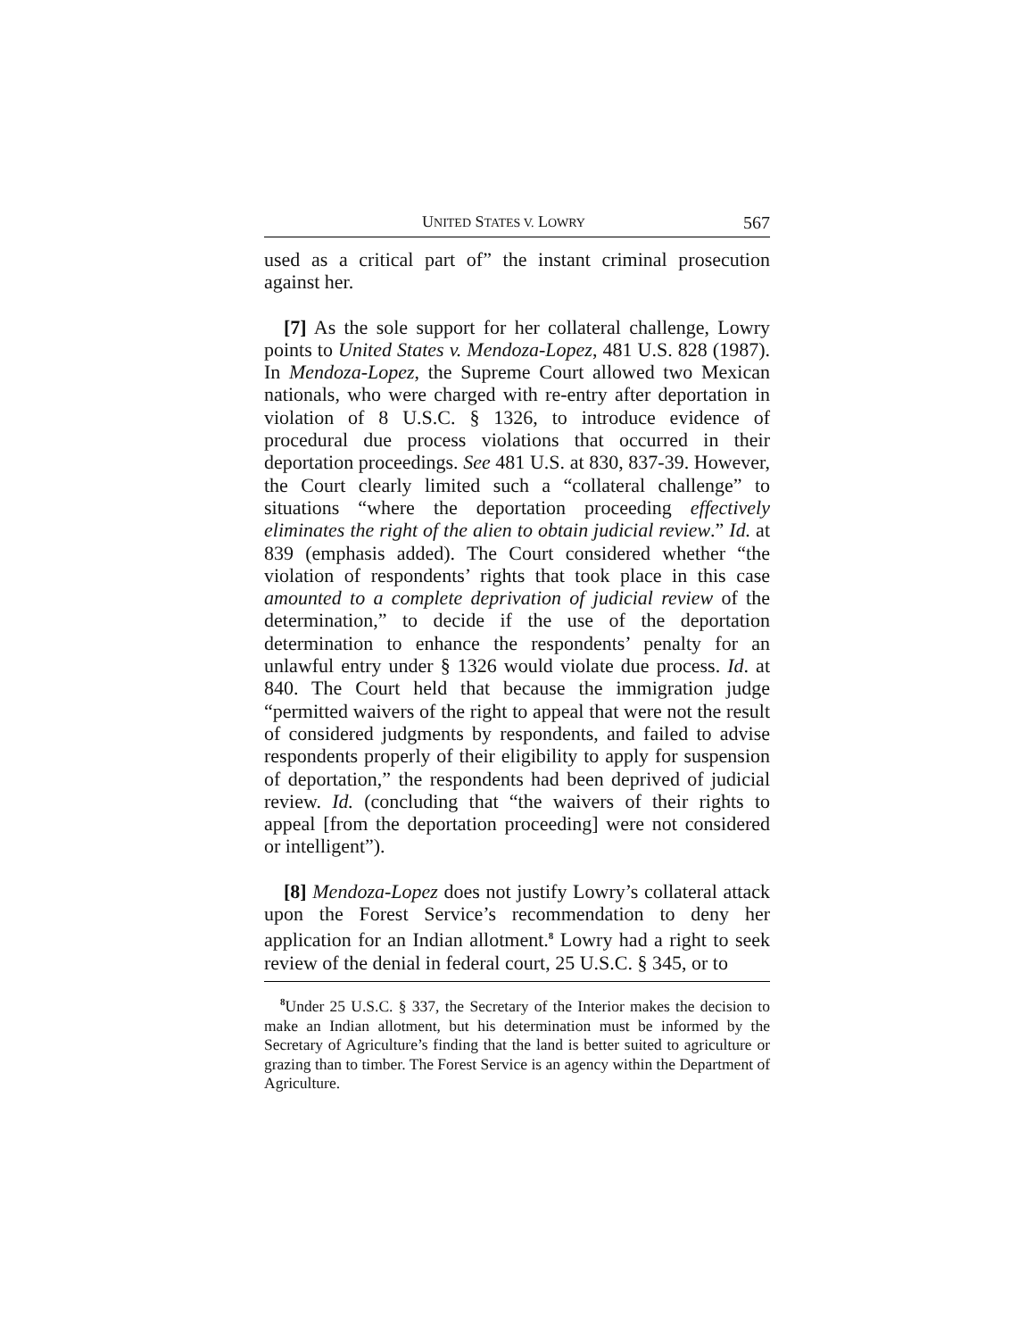UNITED STATES V. LOWRY 567
used as a critical part of” the instant criminal prosecution against her.
[7] As the sole support for her collateral challenge, Lowry points to United States v. Mendoza-Lopez, 481 U.S. 828 (1987). In Mendoza-Lopez, the Supreme Court allowed two Mexican nationals, who were charged with re-entry after deportation in violation of 8 U.S.C. § 1326, to introduce evidence of procedural due process violations that occurred in their deportation proceedings. See 481 U.S. at 830, 837-39. However, the Court clearly limited such a “collateral challenge” to situations “where the deportation proceeding effectively eliminates the right of the alien to obtain judicial review.” Id. at 839 (emphasis added). The Court considered whether “the violation of respondents’ rights that took place in this case amounted to a complete deprivation of judicial review of the determination,” to decide if the use of the deportation determination to enhance the respondents’ penalty for an unlawful entry under § 1326 would violate due process. Id. at 840. The Court held that because the immigration judge “permitted waivers of the right to appeal that were not the result of considered judgments by respondents, and failed to advise respondents properly of their eligibility to apply for suspension of deportation,” the respondents had been deprived of judicial review. Id. (concluding that “the waivers of their rights to appeal [from the deportation proceeding] were not considered or intelligent”).
[8] Mendoza-Lopez does not justify Lowry’s collateral attack upon the Forest Service’s recommendation to deny her application for an Indian allotment.<sup>8</sup> Lowry had a right to seek review of the denial in federal court, 25 U.S.C. § 345, or to
<sup>8</sup> Under 25 U.S.C. § 337, the Secretary of the Interior makes the decision to make an Indian allotment, but his determination must be informed by the Secretary of Agriculture’s finding that the land is better suited to agriculture or grazing than to timber. The Forest Service is an agency within the Department of Agriculture.